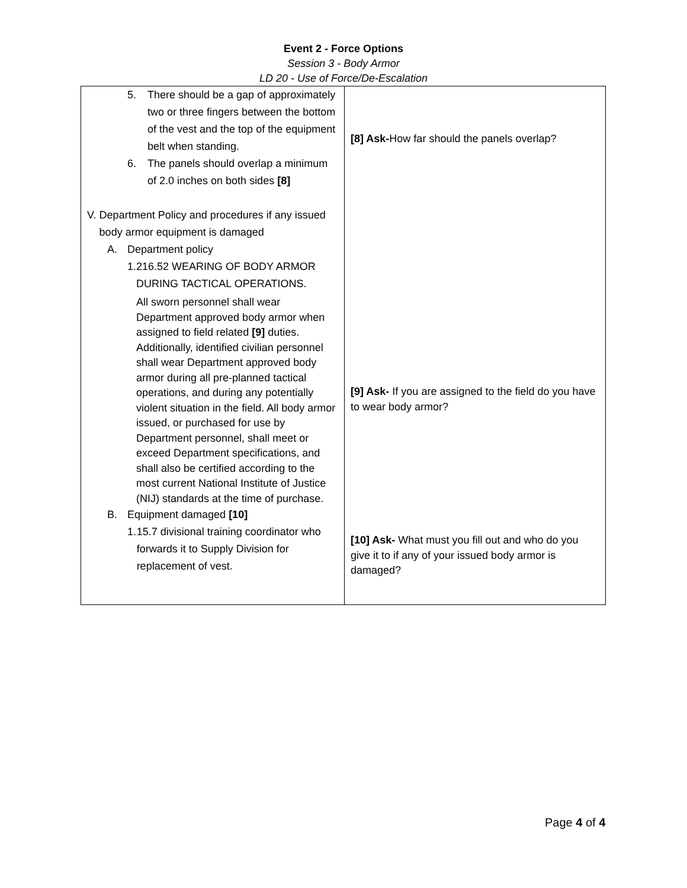Event 2 - Force Options
Session 3 - Body Armor
LD 20 - Use of Force/De-Escalation
| 5. There should be a gap of approximately two or three fingers between the bottom of the vest and the top of the equipment belt when standing. 6. The panels should overlap a minimum of 2.0 inches on both sides [8] V. Department Policy and procedures if any issued body armor equipment is damaged A. Department policy 1. 216.52 WEARING OF BODY ARMOR DURING TACTICAL OPERATIONS. All sworn personnel shall wear Department approved body armor when assigned to field related [9] duties. Additionally, identified civilian personnel shall wear Department approved body armor during all pre-planned tactical operations, and during any potentially violent situation in the field. All body armor issued, or purchased for use by Department personnel, shall meet or exceed Department specifications, and shall also be certified according to the most current National Institute of Justice (NIJ) standards at the time of purchase. B. Equipment damaged [10] 1. 15.7 divisional training coordinator who forwards it to Supply Division for replacement of vest. | [8] Ask- How far should the panels overlap? [9] Ask- If you are assigned to the field do you have to wear body armor? [10] Ask- What must you fill out and who do you give it to if any of your issued body armor is damaged? |
Page 4 of 4